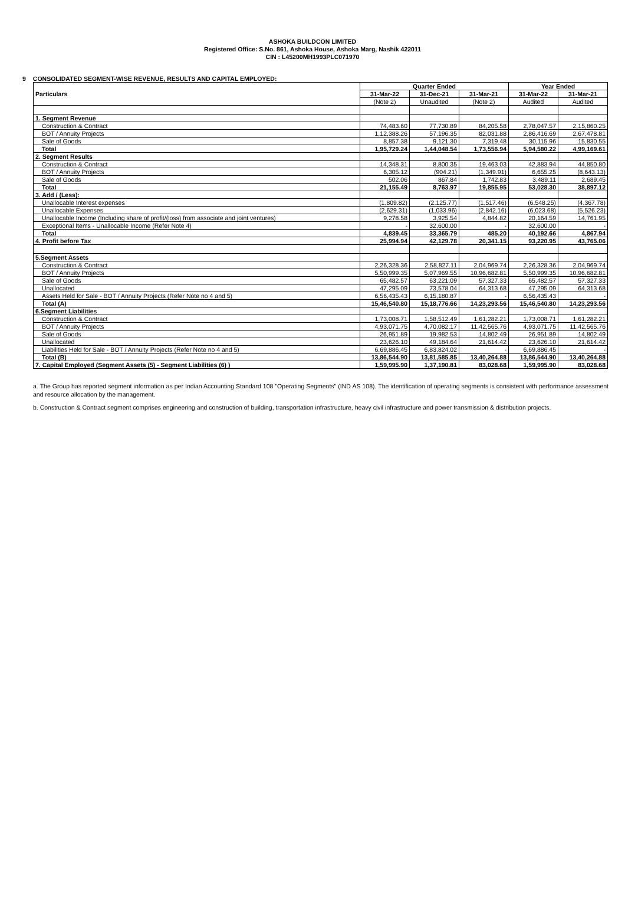ASHOKA BUILDCON LIMITED
Registered Office: S.No. 861, Ashoka House, Ashoka Marg, Nashik 422011
CIN : L45200MH1993PLC071970
9 CONSOLIDATED SEGMENT-WISE REVENUE, RESULTS AND CAPITAL EMPLOYED:
| Particulars | Quarter Ended | | | Year Ended | |
| --- | --- | --- | --- | --- | --- |
| | 31-Mar-22 | 31-Dec-21 | 31-Mar-21 | 31-Mar-22 | 31-Mar-21 |
| | (Note 2) | Unaudited | (Note 2) | Audited | Audited |
| 1. Segment Revenue | | | | | |
| Construction & Contract | 74,483.60 | 77,730.89 | 84,205.58 | 2,78,047.57 | 2,15,860.25 |
| BOT / Annuity Projects | 1,12,388.26 | 57,196.35 | 82,031.88 | 2,86,416.69 | 2,67,478.81 |
| Sale of Goods | 8,857.38 | 9,121.30 | 7,319.48 | 30,115.96 | 15,830.55 |
| Total | 1,95,729.24 | 1,44,048.54 | 1,73,556.94 | 5,94,580.22 | 4,99,169.61 |
| 2. Segment Results | | | | | |
| Construction & Contract | 14,348.31 | 8,800.35 | 19,463.03 | 42,883.94 | 44,850.80 |
| BOT / Annuity Projects | 6,305.12 | (904.21) | (1,349.91) | 6,655.25 | (8,643.13) |
| Sale of Goods | 502.06 | 867.84 | 1,742.83 | 3,489.11 | 2,689.45 |
| Total | 21,155.49 | 8,763.97 | 19,855.95 | 53,028.30 | 38,897.12 |
| 3. Add / (Less): | | | | | |
| Unallocable Interest expenses | (1,809.82) | (2,125.77) | (1,517.46) | (6,548.25) | (4,367.78) |
| Unallocable Expenses | (2,629.31) | (1,033.96) | (2,842.16) | (6,023.68) | (5,526.23) |
| Unallocable Income (Including share of profit/(loss) from associate and joint ventures) | 9,278.58 | 3,925.54 | 4,844.82 | 20,164.59 | 14,761.95 |
| Exceptional Items - Unallocable Income (Refer Note 4) | - | 32,600.00 | - | 32,600.00 | - |
| Total | 4,839.45 | 33,365.79 | 485.20 | 40,192.66 | 4,867.94 |
| 4. Profit before Tax | 25,994.94 | 42,129.78 | 20,341.15 | 93,220.95 | 43,765.06 |
| 5.Segment Assets | | | | | |
| Construction & Contract | 2,26,328.36 | 2,58,827.11 | 2,04,969.74 | 2,26,328.36 | 2,04,969.74 |
| BOT / Annuity Projects | 5,50,999.35 | 5,07,969.55 | 10,96,682.81 | 5,50,999.35 | 10,96,682.81 |
| Sale of Goods | 65,482.57 | 63,221.09 | 57,327.33 | 65,482.57 | 57,327.33 |
| Unallocated | 47,295.09 | 73,578.04 | 64,313.68 | 47,295.09 | 64,313.68 |
| Assets Held for Sale - BOT / Annuity Projects (Refer Note no 4 and 5) | 6,56,435.43 | 6,15,180.87 | - | 6,56,435.43 | - |
| Total (A) | 15,46,540.80 | 15,18,776.66 | 14,23,293.56 | 15,46,540.80 | 14,23,293.56 |
| 6.Segment Liabilities | | | | | |
| Construction & Contract | 1,73,008.71 | 1,58,512.49 | 1,61,282.21 | 1,73,008.71 | 1,61,282.21 |
| BOT / Annuity Projects | 4,93,071.75 | 4,70,082.17 | 11,42,565.76 | 4,93,071.75 | 11,42,565.76 |
| Sale of Goods | 26,951.89 | 19,982.53 | 14,802.49 | 26,951.89 | 14,802.49 |
| Unallocated | 23,626.10 | 49,184.64 | 21,614.42 | 23,626.10 | 21,614.42 |
| Liabilities Held for Sale - BOT / Annuity Projects (Refer Note no 4 and 5) | 6,69,886.45 | 6,83,824.02 | - | 6,69,886.45 | - |
| Total (B) | 13,86,544.90 | 13,81,585.85 | 13,40,264.88 | 13,86,544.90 | 13,40,264.88 |
| 7. Capital Employed (Segment Assets (5) - Segment Liabilities (6) ) | 1,59,995.90 | 1,37,190.81 | 83,028.68 | 1,59,995.90 | 83,028.68 |
a. The Group has reported segment information as per Indian Accounting Standard 108 "Operating Segments" (IND AS 108). The identification of operating segments is consistent with performance assessment and resource allocation by the management.
b. Construction & Contract segment comprises engineering and construction of building, transportation infrastructure, heavy civil infrastructure and power transmission & distribution projects.